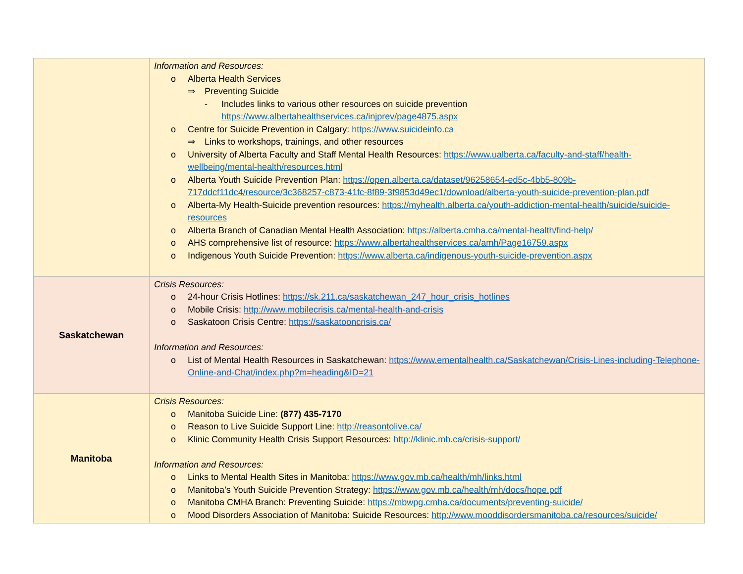| | Information and Resources: o Alberta Health Services ⇒ Preventing Suicide - Includes links to various other resources on suicide prevention https://www.albertahealthservices.ca/injprev/page4875.aspx o Centre for Suicide Prevention in Calgary: https://www.suicideinfo.ca ⇒ Links to workshops, trainings, and other resources o University of Alberta Faculty and Staff Mental Health Resources: https://www.ualberta.ca/faculty-and-staff/health-wellbeing/mental-health/resources.html o Alberta Youth Suicide Prevention Plan: https://open.alberta.ca/dataset/96258654-ed5c-4bb5-809b-717ddcf11dc4/resource/3c368257-c873-41fc-8f89-3f9853d49ec1/download/alberta-youth-suicide-prevention-plan.pdf o Alberta-My Health-Suicide prevention resources: https://myhealth.alberta.ca/youth-addiction-mental-health/suicide/suicide-resources o Alberta Branch of Canadian Mental Health Association: https://alberta.cmha.ca/mental-health/find-help/ o AHS comprehensive list of resource: https://www.albertahealthservices.ca/amh/Page16759.aspx o Indigenous Youth Suicide Prevention: https://www.alberta.ca/indigenous-youth-suicide-prevention.aspx |
| Saskatchewan | Crisis Resources: o 24-hour Crisis Hotlines: https://sk.211.ca/saskatchewan_247_hour_crisis_hotlines o Mobile Crisis: http://www.mobilecrisis.ca/mental-health-and-crisis o Saskatoon Crisis Centre: https://saskatooncrisis.ca/ Information and Resources: o List of Mental Health Resources in Saskatchewan: https://www.ementalhealth.ca/Saskatchewan/Crisis-Lines-including-Telephone-Online-and-Chat/index.php?m=heading&ID=21 |
| Manitoba | Crisis Resources: o Manitoba Suicide Line: (877) 435-7170 o Reason to Live Suicide Support Line: http://reasontolive.ca/ o Klinic Community Health Crisis Support Resources: http://klinic.mb.ca/crisis-support/ Information and Resources: o Links to Mental Health Sites in Manitoba: https://www.gov.mb.ca/health/mh/links.html o Manitoba’s Youth Suicide Prevention Strategy: https://www.gov.mb.ca/health/mh/docs/hope.pdf o Manitoba CMHA Branch: Preventing Suicide: https://mbwpg.cmha.ca/documents/preventing-suicide/ o Mood Disorders Association of Manitoba: Suicide Resources: http://www.mooddisordersmanitoba.ca/resources/suicide/ |